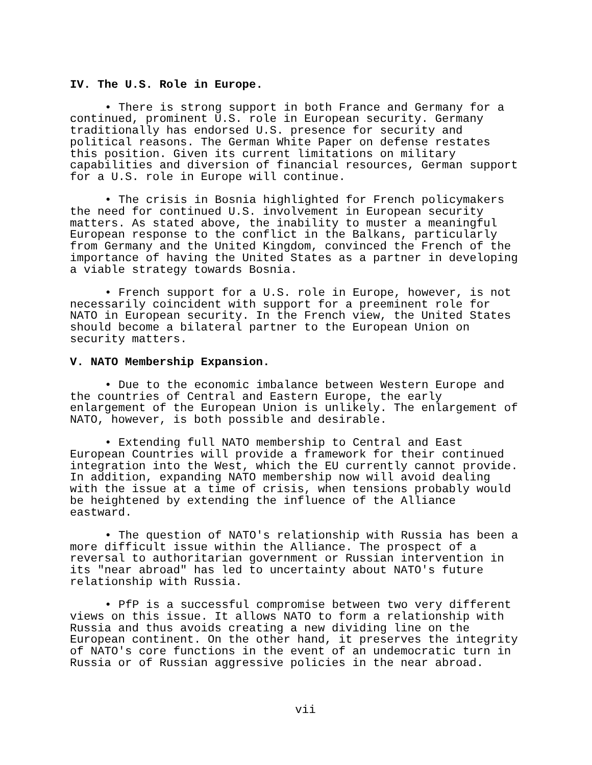IV. The U.S. Role in Europe.
• There is strong support in both France and Germany for a continued, prominent U.S. role in European security. Germany traditionally has endorsed U.S. presence for security and political reasons. The German White Paper on defense restates this position. Given its current limitations on military capabilities and diversion of financial resources, German support for a U.S. role in Europe will continue.
• The crisis in Bosnia highlighted for French policymakers the need for continued U.S. involvement in European security matters. As stated above, the inability to muster a meaningful European response to the conflict in the Balkans, particularly from Germany and the United Kingdom, convinced the French of the importance of having the United States as a partner in developing a viable strategy towards Bosnia.
• French support for a U.S. role in Europe, however, is not necessarily coincident with support for a preeminent role for NATO in European security. In the French view, the United States should become a bilateral partner to the European Union on security matters.
V. NATO Membership Expansion.
• Due to the economic imbalance between Western Europe and the countries of Central and Eastern Europe, the early enlargement of the European Union is unlikely. The enlargement of NATO, however, is both possible and desirable.
• Extending full NATO membership to Central and East European Countries will provide a framework for their continued integration into the West, which the EU currently cannot provide. In addition, expanding NATO membership now will avoid dealing with the issue at a time of crisis, when tensions probably would be heightened by extending the influence of the Alliance eastward.
• The question of NATO's relationship with Russia has been a more difficult issue within the Alliance. The prospect of a reversal to authoritarian government or Russian intervention in its "near abroad" has led to uncertainty about NATO's future relationship with Russia.
• PfP is a successful compromise between two very different views on this issue. It allows NATO to form a relationship with Russia and thus avoids creating a new dividing line on the European continent. On the other hand, it preserves the integrity of NATO's core functions in the event of an undemocratic turn in Russia or of Russian aggressive policies in the near abroad.
vii